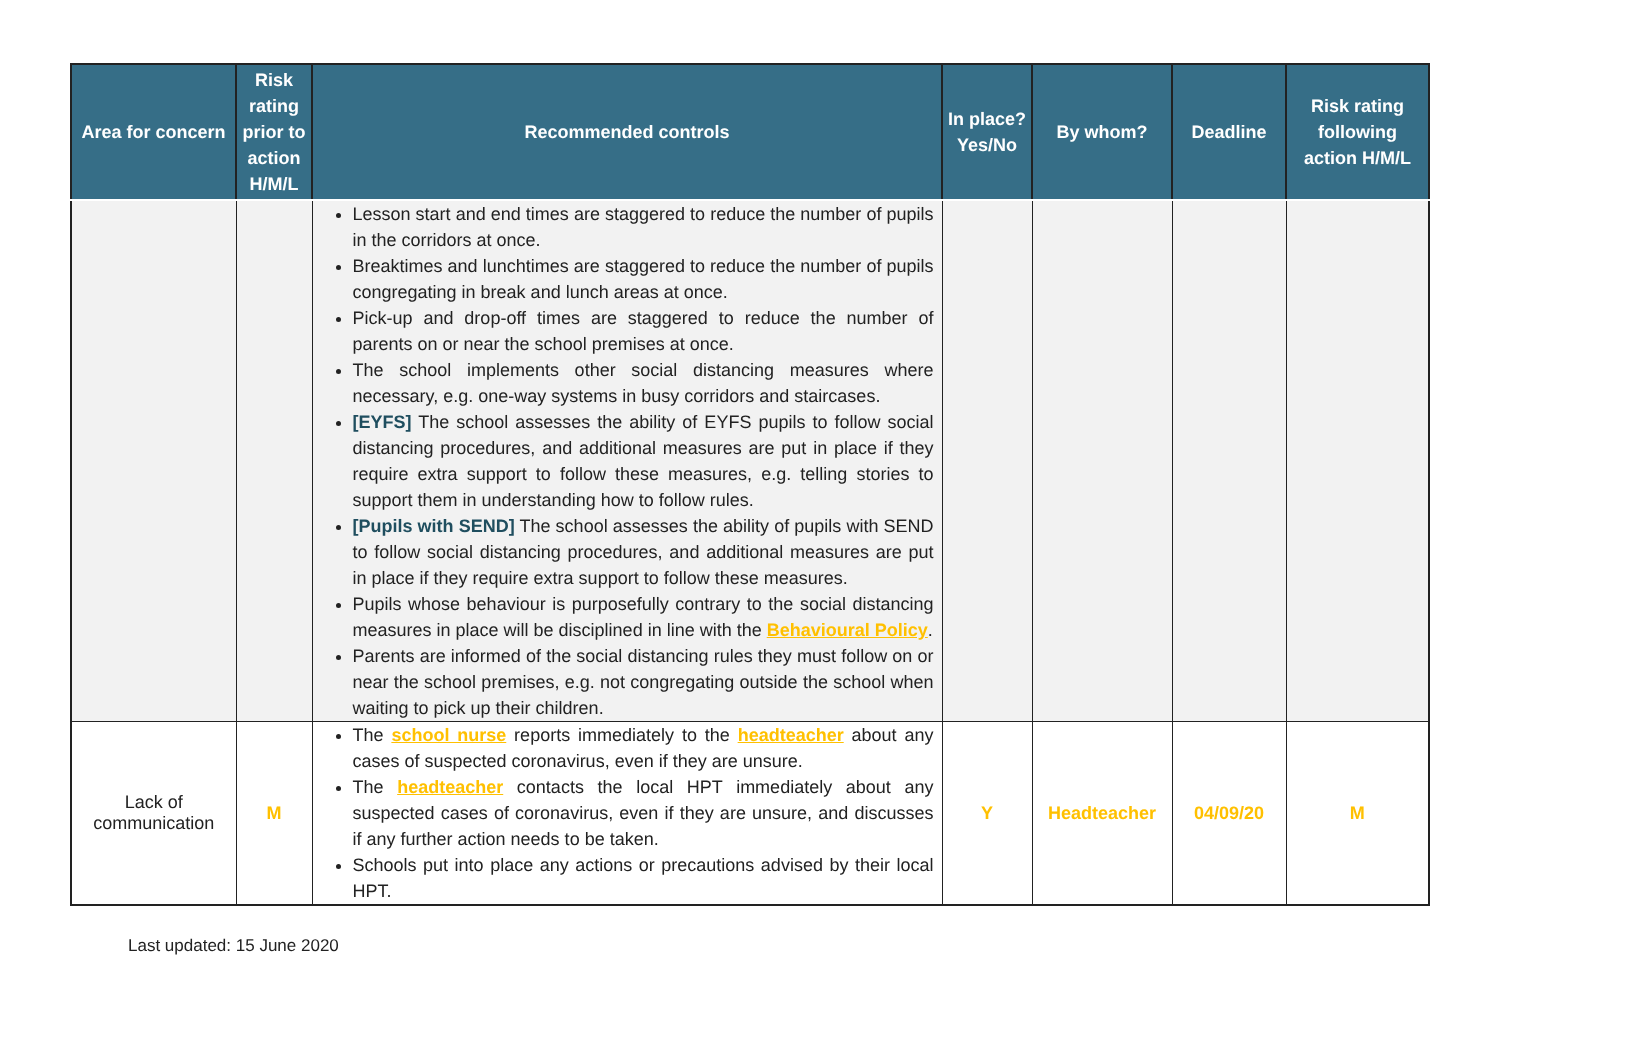| Area for concern | Risk rating prior to action H/M/L | Recommended controls | In place? Yes/No | By whom? | Deadline | Risk rating following action H/M/L |
| --- | --- | --- | --- | --- | --- | --- |
| | | Lesson start and end times are staggered to reduce the number of pupils in the corridors at once. Breaktimes and lunchtimes are staggered to reduce the number of pupils congregating in break and lunch areas at once. Pick-up and drop-off times are staggered to reduce the number of parents on or near the school premises at once. The school implements other social distancing measures where necessary, e.g. one-way systems in busy corridors and staircases. [EYFS] The school assesses the ability of EYFS pupils to follow social distancing procedures, and additional measures are put in place if they require extra support to follow these measures, e.g. telling stories to support them in understanding how to follow rules. [Pupils with SEND] The school assesses the ability of pupils with SEND to follow social distancing procedures, and additional measures are put in place if they require extra support to follow these measures. Pupils whose behaviour is purposefully contrary to the social distancing measures in place will be disciplined in line with the Behavioural Policy . Parents are informed of the social distancing rules they must follow on or near the school premises, e.g. not congregating outside the school when waiting to pick up their children. | | | | |
| Lack of communication | M | The school nurse reports immediately to the headteacher about any cases of suspected coronavirus, even if they are unsure. The headteacher contacts the local HPT immediately about any suspected cases of coronavirus, even if they are unsure, and discusses if any further action needs to be taken. Schools put into place any actions or precautions advised by their local HPT. | Y | Headteacher | 04/09/20 | M |
Last updated: 15 June 2020